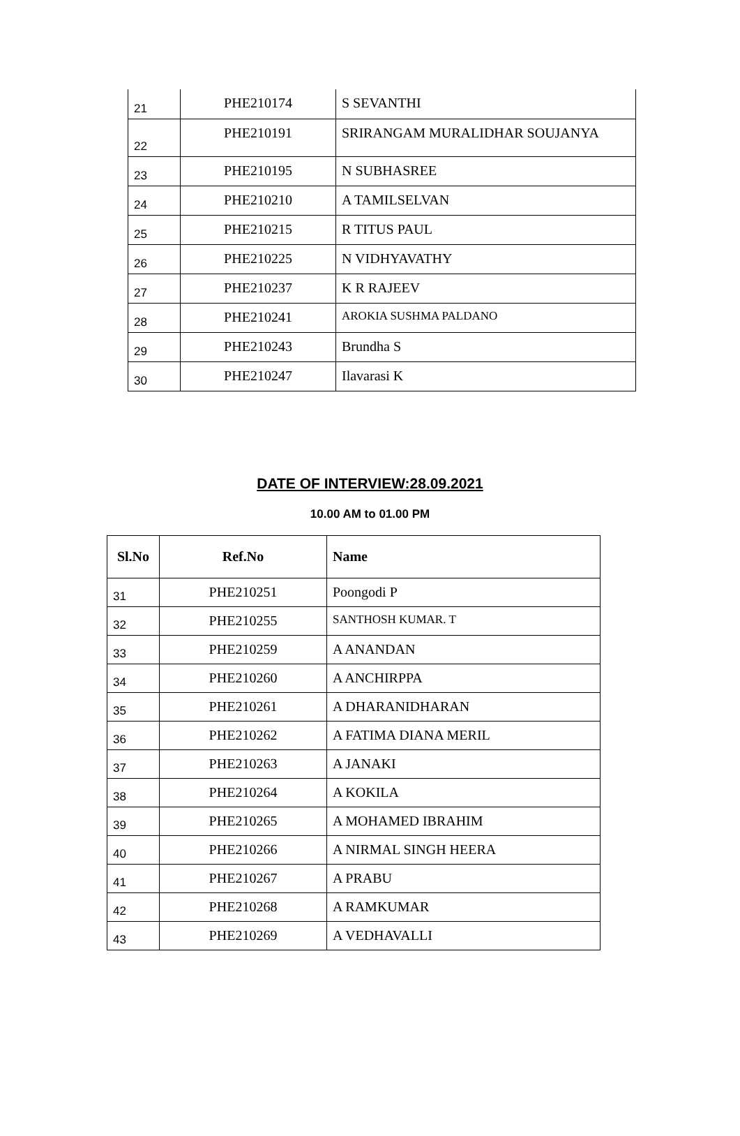| 21 | PHE210174 | S SEVANTHI |
| 22 | PHE210191 | SRIRANGAM MURALIDHAR SOUJANYA |
| 23 | PHE210195 | N SUBHASREE |
| 24 | PHE210210 | A TAMILSELVAN |
| 25 | PHE210215 | R TITUS PAUL |
| 26 | PHE210225 | N VIDHYAVATHY |
| 27 | PHE210237 | K R RAJEEV |
| 28 | PHE210241 | AROKIA SUSHMA PALDANO |
| 29 | PHE210243 | Brundha S |
| 30 | PHE210247 | Ilavarasi K |
DATE OF INTERVIEW:28.09.2021
10.00 AM to 01.00 PM
| Sl.No | Ref.No | Name |
| --- | --- | --- |
| 31 | PHE210251 | Poongodi P |
| 32 | PHE210255 | SANTHOSH KUMAR. T |
| 33 | PHE210259 | A ANANDAN |
| 34 | PHE210260 | A ANCHIRPPA |
| 35 | PHE210261 | A DHARANIDHARAN |
| 36 | PHE210262 | A FATIMA DIANA MERIL |
| 37 | PHE210263 | A JANAKI |
| 38 | PHE210264 | A KOKILA |
| 39 | PHE210265 | A MOHAMED IBRAHIM |
| 40 | PHE210266 | A NIRMAL SINGH HEERA |
| 41 | PHE210267 | A PRABU |
| 42 | PHE210268 | A RAMKUMAR |
| 43 | PHE210269 | A VEDHAVALLI |